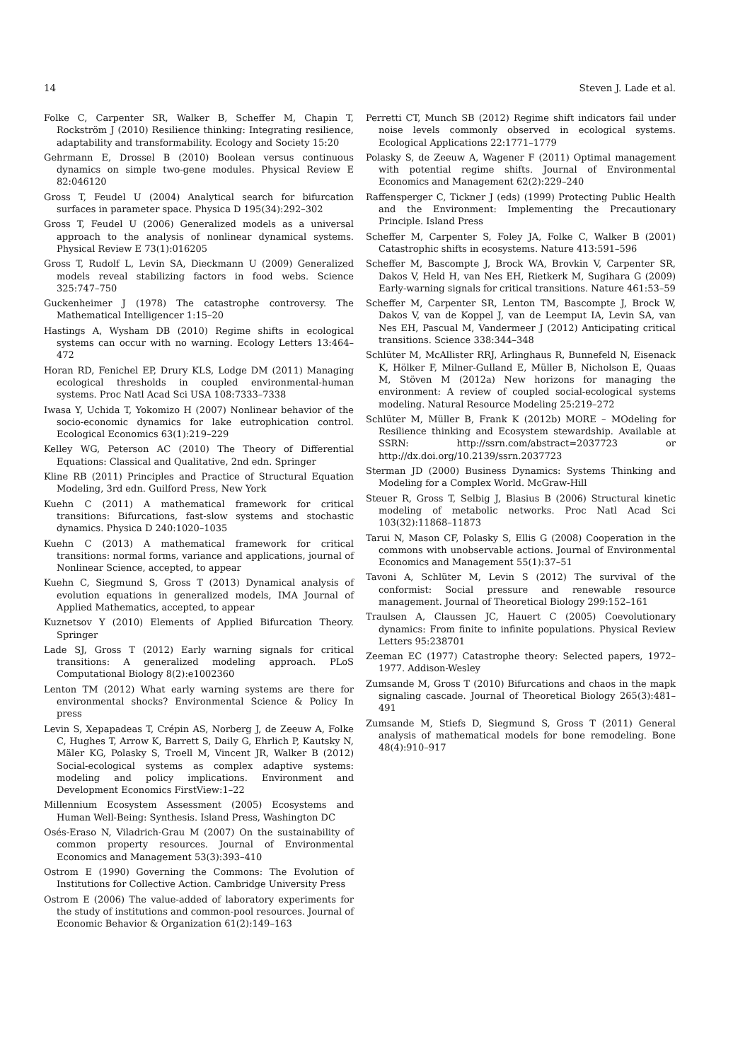14 Steven J. Lade et al.
Folke C, Carpenter SR, Walker B, Scheffer M, Chapin T, Rockström J (2010) Resilience thinking: Integrating resilience, adaptability and transformability. Ecology and Society 15:20
Gehrmann E, Drossel B (2010) Boolean versus continuous dynamics on simple two-gene modules. Physical Review E 82:046120
Gross T, Feudel U (2004) Analytical search for bifurcation surfaces in parameter space. Physica D 195(34):292–302
Gross T, Feudel U (2006) Generalized models as a universal approach to the analysis of nonlinear dynamical systems. Physical Review E 73(1):016205
Gross T, Rudolf L, Levin SA, Dieckmann U (2009) Generalized models reveal stabilizing factors in food webs. Science 325:747–750
Guckenheimer J (1978) The catastrophe controversy. The Mathematical Intelligencer 1:15–20
Hastings A, Wysham DB (2010) Regime shifts in ecological systems can occur with no warning. Ecology Letters 13:464–472
Horan RD, Fenichel EP, Drury KLS, Lodge DM (2011) Managing ecological thresholds in coupled environmental-human systems. Proc Natl Acad Sci USA 108:7333–7338
Iwasa Y, Uchida T, Yokomizo H (2007) Nonlinear behavior of the socio-economic dynamics for lake eutrophication control. Ecological Economics 63(1):219–229
Kelley WG, Peterson AC (2010) The Theory of Differential Equations: Classical and Qualitative, 2nd edn. Springer
Kline RB (2011) Principles and Practice of Structural Equation Modeling, 3rd edn. Guilford Press, New York
Kuehn C (2011) A mathematical framework for critical transitions: Bifurcations, fast-slow systems and stochastic dynamics. Physica D 240:1020–1035
Kuehn C (2013) A mathematical framework for critical transitions: normal forms, variance and applications, journal of Nonlinear Science, accepted, to appear
Kuehn C, Siegmund S, Gross T (2013) Dynamical analysis of evolution equations in generalized models, IMA Journal of Applied Mathematics, accepted, to appear
Kuznetsov Y (2010) Elements of Applied Bifurcation Theory. Springer
Lade SJ, Gross T (2012) Early warning signals for critical transitions: A generalized modeling approach. PLoS Computational Biology 8(2):e1002360
Lenton TM (2012) What early warning systems are there for environmental shocks? Environmental Science & Policy In press
Levin S, Xepapadeas T, Crépin AS, Norberg J, de Zeeuw A, Folke C, Hughes T, Arrow K, Barrett S, Daily G, Ehrlich P, Kautsky N, Mäler KG, Polasky S, Troell M, Vincent JR, Walker B (2012) Social-ecological systems as complex adaptive systems: modeling and policy implications. Environment and Development Economics FirstView:1–22
Millennium Ecosystem Assessment (2005) Ecosystems and Human Well-Being: Synthesis. Island Press, Washington DC
Osés-Eraso N, Viladrich-Grau M (2007) On the sustainability of common property resources. Journal of Environmental Economics and Management 53(3):393–410
Ostrom E (1990) Governing the Commons: The Evolution of Institutions for Collective Action. Cambridge University Press
Ostrom E (2006) The value-added of laboratory experiments for the study of institutions and common-pool resources. Journal of Economic Behavior & Organization 61(2):149–163
Perretti CT, Munch SB (2012) Regime shift indicators fail under noise levels commonly observed in ecological systems. Ecological Applications 22:1771–1779
Polasky S, de Zeeuw A, Wagener F (2011) Optimal management with potential regime shifts. Journal of Environmental Economics and Management 62(2):229–240
Raffensperger C, Tickner J (eds) (1999) Protecting Public Health and the Environment: Implementing the Precautionary Principle. Island Press
Scheffer M, Carpenter S, Foley JA, Folke C, Walker B (2001) Catastrophic shifts in ecosystems. Nature 413:591–596
Scheffer M, Bascompte J, Brock WA, Brovkin V, Carpenter SR, Dakos V, Held H, van Nes EH, Rietkerk M, Sugihara G (2009) Early-warning signals for critical transitions. Nature 461:53–59
Scheffer M, Carpenter SR, Lenton TM, Bascompte J, Brock W, Dakos V, van de Koppel J, van de Leemput IA, Levin SA, van Nes EH, Pascual M, Vandermeer J (2012) Anticipating critical transitions. Science 338:344–348
Schlüter M, McAllister RRJ, Arlinghaus R, Bunnefeld N, Eisenack K, Hölker F, Milner-Gulland E, Müller B, Nicholson E, Quaas M, Stöven M (2012a) New horizons for managing the environment: A review of coupled social-ecological systems modeling. Natural Resource Modeling 25:219–272
Schlüter M, Müller B, Frank K (2012b) MORE – MOdeling for Resilience thinking and Ecosystem stewardship. Available at SSRN: http://ssrn.com/abstract=2037723 or http://dx.doi.org/10.2139/ssrn.2037723
Sterman JD (2000) Business Dynamics: Systems Thinking and Modeling for a Complex World. McGraw-Hill
Steuer R, Gross T, Selbig J, Blasius B (2006) Structural kinetic modeling of metabolic networks. Proc Natl Acad Sci 103(32):11868–11873
Tarui N, Mason CF, Polasky S, Ellis G (2008) Cooperation in the commons with unobservable actions. Journal of Environmental Economics and Management 55(1):37–51
Tavoni A, Schlüter M, Levin S (2012) The survival of the conformist: Social pressure and renewable resource management. Journal of Theoretical Biology 299:152–161
Traulsen A, Claussen JC, Hauert C (2005) Coevolutionary dynamics: From finite to infinite populations. Physical Review Letters 95:238701
Zeeman EC (1977) Catastrophe theory: Selected papers, 1972–1977. Addison-Wesley
Zumsande M, Gross T (2010) Bifurcations and chaos in the mapk signaling cascade. Journal of Theoretical Biology 265(3):481–491
Zumsande M, Stiefs D, Siegmund S, Gross T (2011) General analysis of mathematical models for bone remodeling. Bone 48(4):910–917